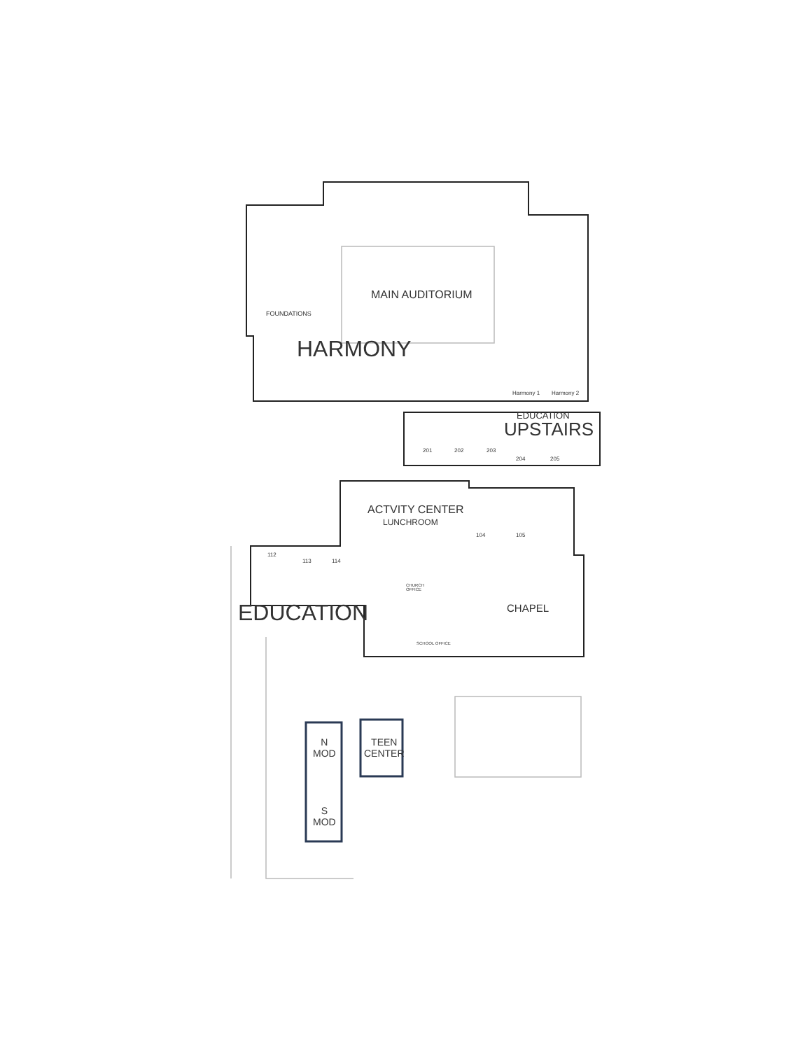MAIN AUDITORIUM
FOUNDATIONS
HARMONY
Harmony 1 Harmony 2
EDUCATION
UPSTAIRS
201 202 203
204 205
ACTVITY CENTER
LUNCHROOM
104 105
112
113 114
CHURCH
OFFICE
CHAPEL
EDUCATION
SCHOOL OFFICE
N
MOD
TEEN
CENTER
S
MOD